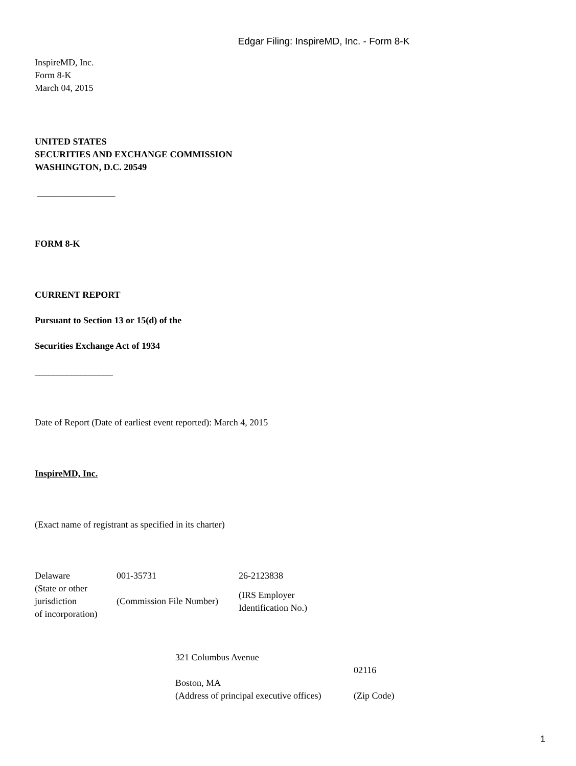Edgar Filing: InspireMD, Inc. - Form 8-K
InspireMD, Inc.
Form 8-K
March 04, 2015
UNITED STATES
SECURITIES AND EXCHANGE COMMISSION
WASHINGTON, D.C. 20549
_________________
FORM 8-K
CURRENT REPORT
Pursuant to Section 13 or 15(d) of the
Securities Exchange Act of 1934
_________________
Date of Report (Date of earliest event reported): March 4, 2015
InspireMD, Inc.
(Exact name of registrant as specified in its charter)
| Delaware | 001-35731 | 26-2123838 |
| (State or other jurisdiction of incorporation) | (Commission File Number) | (IRS Employer Identification No.) |
| 321 Columbus Avenue Boston, MA | 02116 |
| (Address of principal executive offices) | (Zip Code) |
1